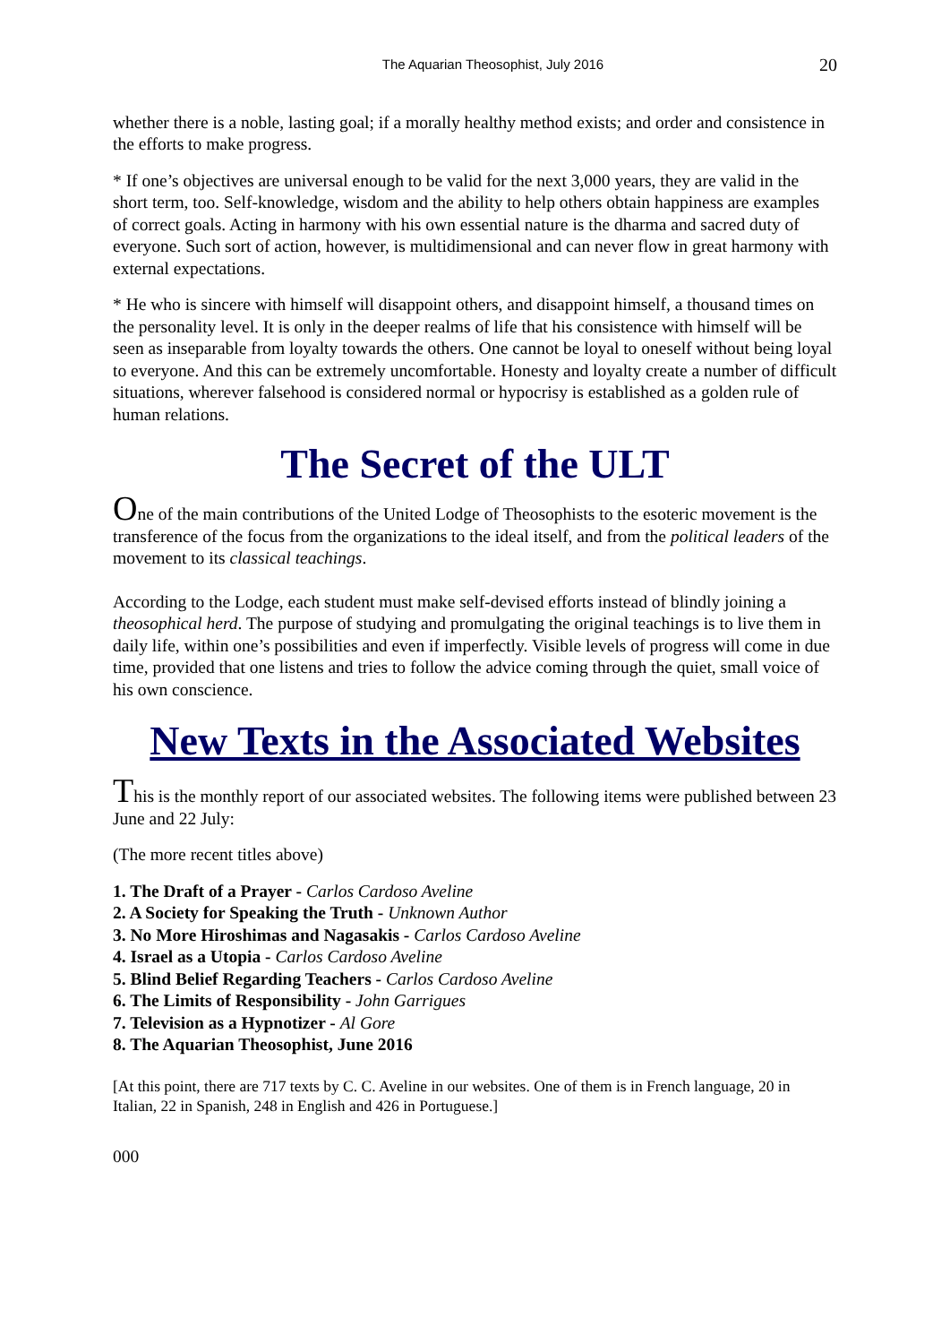The Aquarian Theosophist, July 2016 20
whether there is a noble, lasting goal; if a morally healthy method exists; and order and consistence in the efforts to make progress.
* If one’s objectives are universal enough to be valid for the next 3,000 years, they are valid in the short term, too. Self-knowledge, wisdom and the ability to help others obtain happiness are examples of correct goals. Acting in harmony with his own essential nature is the dharma and sacred duty of everyone. Such sort of action, however, is multidimensional and can never flow in great harmony with external expectations.
* He who is sincere with himself will disappoint others, and disappoint himself, a thousand times on the personality level. It is only in the deeper realms of life that his consistence with himself will be seen as inseparable from loyalty towards the others. One cannot be loyal to oneself without being loyal to everyone. And this can be extremely uncomfortable. Honesty and loyalty create a number of difficult situations, wherever falsehood is considered normal or hypocrisy is established as a golden rule of human relations.
The Secret of the ULT
One of the main contributions of the United Lodge of Theosophists to the esoteric movement is the transference of the focus from the organizations to the ideal itself, and from the political leaders of the movement to its classical teachings.
According to the Lodge, each student must make self-devised efforts instead of blindly joining a theosophical herd. The purpose of studying and promulgating the original teachings is to live them in daily life, within one’s possibilities and even if imperfectly. Visible levels of progress will come in due time, provided that one listens and tries to follow the advice coming through the quiet, small voice of his own conscience.
New Texts in the Associated Websites
This is the monthly report of our associated websites. The following items were published between 23 June and 22 July:
(The more recent titles above)
1. The Draft of a Prayer - Carlos Cardoso Aveline
2. A Society for Speaking the Truth - Unknown Author
3. No More Hiroshimas and Nagasakis - Carlos Cardoso Aveline
4. Israel as a Utopia - Carlos Cardoso Aveline
5. Blind Belief Regarding Teachers - Carlos Cardoso Aveline
6. The Limits of Responsibility - John Garrigues
7. Television as a Hypnotizer - Al Gore
8. The Aquarian Theosophist, June 2016
[At this point, there are 717 texts by C. C. Aveline in our websites. One of them is in French language, 20 in Italian, 22 in Spanish, 248 in English and 426 in Portuguese.]
000